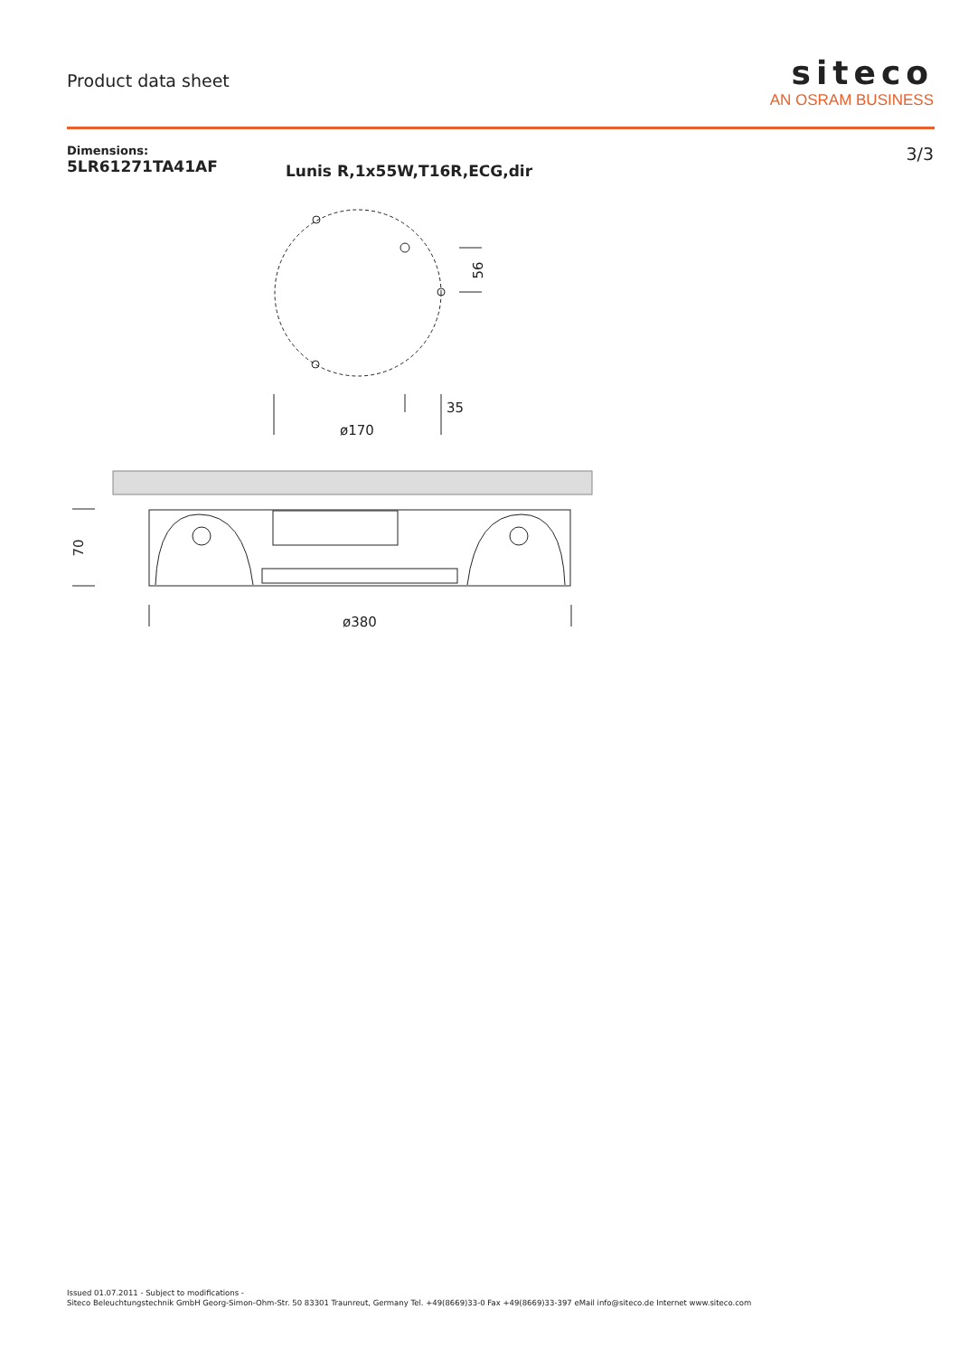Product data sheet
siteco
AN OSRAM BUSINESS
Dimensions:
5LR61271TA41AF
Lunis R,1x55W,T16R,ECG,dir
3/3
56
35
ø170
70
ø380
Issued 01.07.2011 - Subject to modifications -
Siteco Beleuchtungstechnik GmbH Georg-Simon-Ohm-Str. 50 83301 Traunreut, Germany Tel. +49(8669)33-0 Fax +49(8669)33-397 eMail info@siteco.de Internet www.siteco.com